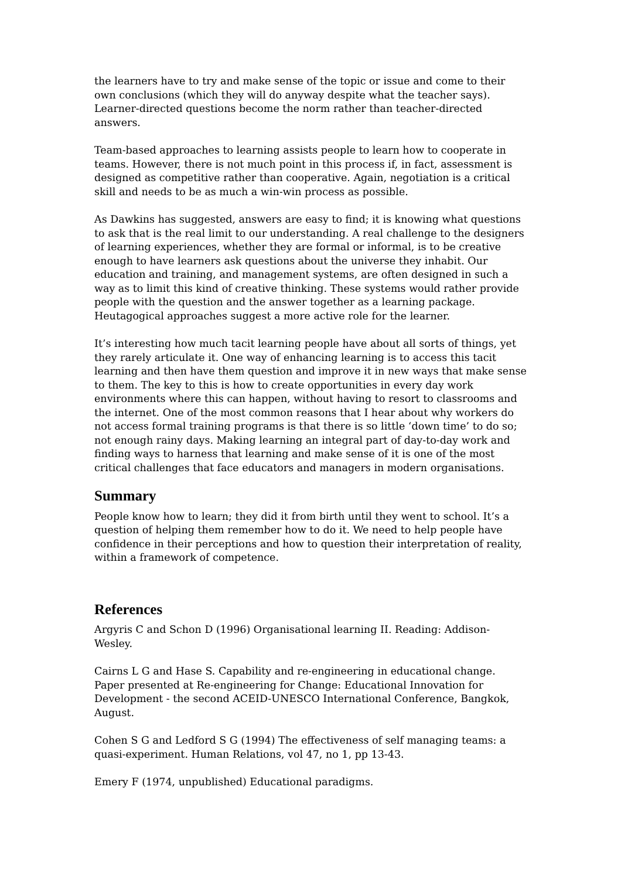the learners have to try and make sense of the topic or issue and come to their own conclusions (which they will do anyway despite what the teacher says). Learner-directed questions become the norm rather than teacher-directed answers.
Team-based approaches to learning assists people to learn how to cooperate in teams. However, there is not much point in this process if, in fact, assessment is designed as competitive rather than cooperative. Again, negotiation is a critical skill and needs to be as much a win-win process as possible.
As Dawkins has suggested, answers are easy to find; it is knowing what questions to ask that is the real limit to our understanding. A real challenge to the designers of learning experiences, whether they are formal or informal, is to be creative enough to have learners ask questions about the universe they inhabit. Our education and training, and management systems, are often designed in such a way as to limit this kind of creative thinking. These systems would rather provide people with the question and the answer together as a learning package. Heutagogical approaches suggest a more active role for the learner.
It’s interesting how much tacit learning people have about all sorts of things, yet they rarely articulate it. One way of enhancing learning is to access this tacit learning and then have them question and improve it in new ways that make sense to them. The key to this is how to create opportunities in every day work environments where this can happen, without having to resort to classrooms and the internet. One of the most common reasons that I hear about why workers do not access formal training programs is that there is so little ‘down time’ to do so; not enough rainy days. Making learning an integral part of day-to-day work and finding ways to harness that learning and make sense of it is one of the most critical challenges that face educators and managers in modern organisations.
Summary
People know how to learn; they did it from birth until they went to school. It’s a question of helping them remember how to do it. We need to help people have confidence in their perceptions and how to question their interpretation of reality, within a framework of competence.
References
Argyris C and Schon D (1996) Organisational learning II. Reading: Addison-Wesley.
Cairns L G and Hase S. Capability and re-engineering in educational change. Paper presented at Re-engineering for Change: Educational Innovation for Development - the second ACEID-UNESCO International Conference, Bangkok, August.
Cohen S G and Ledford S G (1994) The effectiveness of self managing teams: a quasi-experiment. Human Relations, vol 47, no 1, pp 13-43.
Emery F (1974, unpublished) Educational paradigms.